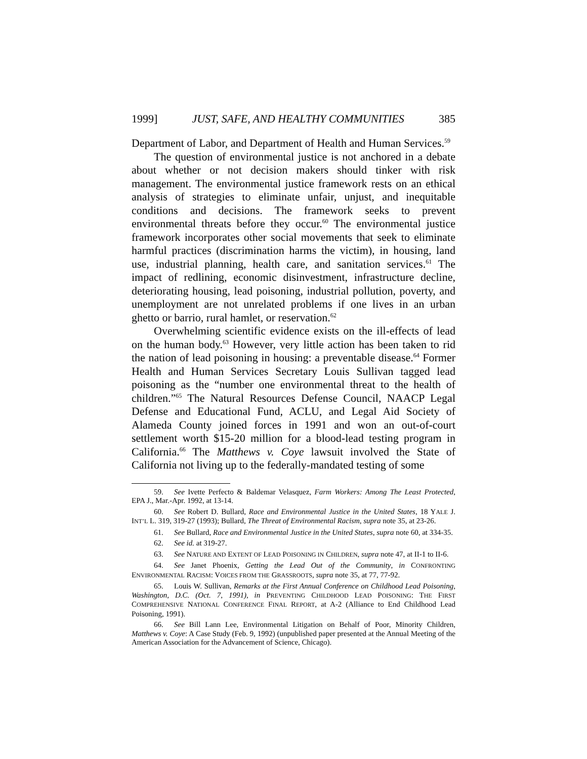1999] JUST, SAFE, AND HEALTHY COMMUNITIES 385
Department of Labor, and Department of Health and Human Services.<sup>59</sup>
The question of environmental justice is not anchored in a debate about whether or not decision makers should tinker with risk management. The environmental justice framework rests on an ethical analysis of strategies to eliminate unfair, unjust, and inequitable conditions and decisions. The framework seeks to prevent environmental threats before they occur.<sup>60</sup> The environmental justice framework incorporates other social movements that seek to eliminate harmful practices (discrimination harms the victim), in housing, land use, industrial planning, health care, and sanitation services.<sup>61</sup> The impact of redlining, economic disinvestment, infrastructure decline, deteriorating housing, lead poisoning, industrial pollution, poverty, and unemployment are not unrelated problems if one lives in an urban ghetto or barrio, rural hamlet, or reservation.<sup>62</sup>
Overwhelming scientific evidence exists on the ill-effects of lead on the human body.<sup>63</sup> However, very little action has been taken to rid the nation of lead poisoning in housing: a preventable disease.<sup>64</sup> Former Health and Human Services Secretary Louis Sullivan tagged lead poisoning as the “number one environmental threat to the health of children.”<sup>65</sup> The Natural Resources Defense Council, NAACP Legal Defense and Educational Fund, ACLU, and Legal Aid Society of Alameda County joined forces in 1991 and won an out-of-court settlement worth $15-20 million for a blood-lead testing program in California.<sup>66</sup> The Matthews v. Coye lawsuit involved the State of California not living up to the federally-mandated testing of some
59. See Ivette Perfecto & Baldemar Velasquez, Farm Workers: Among The Least Protected, EPA J., Mar.-Apr. 1992, at 13-14.
60. See Robert D. Bullard, Race and Environmental Justice in the United States, 18 YALE J. INT’L L. 319, 319-27 (1993); Bullard, The Threat of Environmental Racism, supra note 35, at 23-26.
61. See Bullard, Race and Environmental Justice in the United States, supra note 60, at 334-35.
62. See id. at 319-27.
63. See NATURE AND EXTENT OF LEAD POISONING IN CHILDREN, supra note 47, at II-1 to II-6.
64. See Janet Phoenix, Getting the Lead Out of the Community, in CONFRONTING ENVIRONMENTAL RACISM: VOICES FROM THE GRASSROOTS, supra note 35, at 77, 77-92.
65. Louis W. Sullivan, Remarks at the First Annual Conference on Childhood Lead Poisoning, Washington, D.C. (Oct. 7, 1991), in PREVENTING CHILDHOOD LEAD POISONING: THE FIRST COMPREHENSIVE NATIONAL CONFERENCE FINAL REPORT, at A-2 (Alliance to End Childhood Lead Poisoning, 1991).
66. See Bill Lann Lee, Environmental Litigation on Behalf of Poor, Minority Children, Matthews v. Coye: A Case Study (Feb. 9, 1992) (unpublished paper presented at the Annual Meeting of the American Association for the Advancement of Science, Chicago).